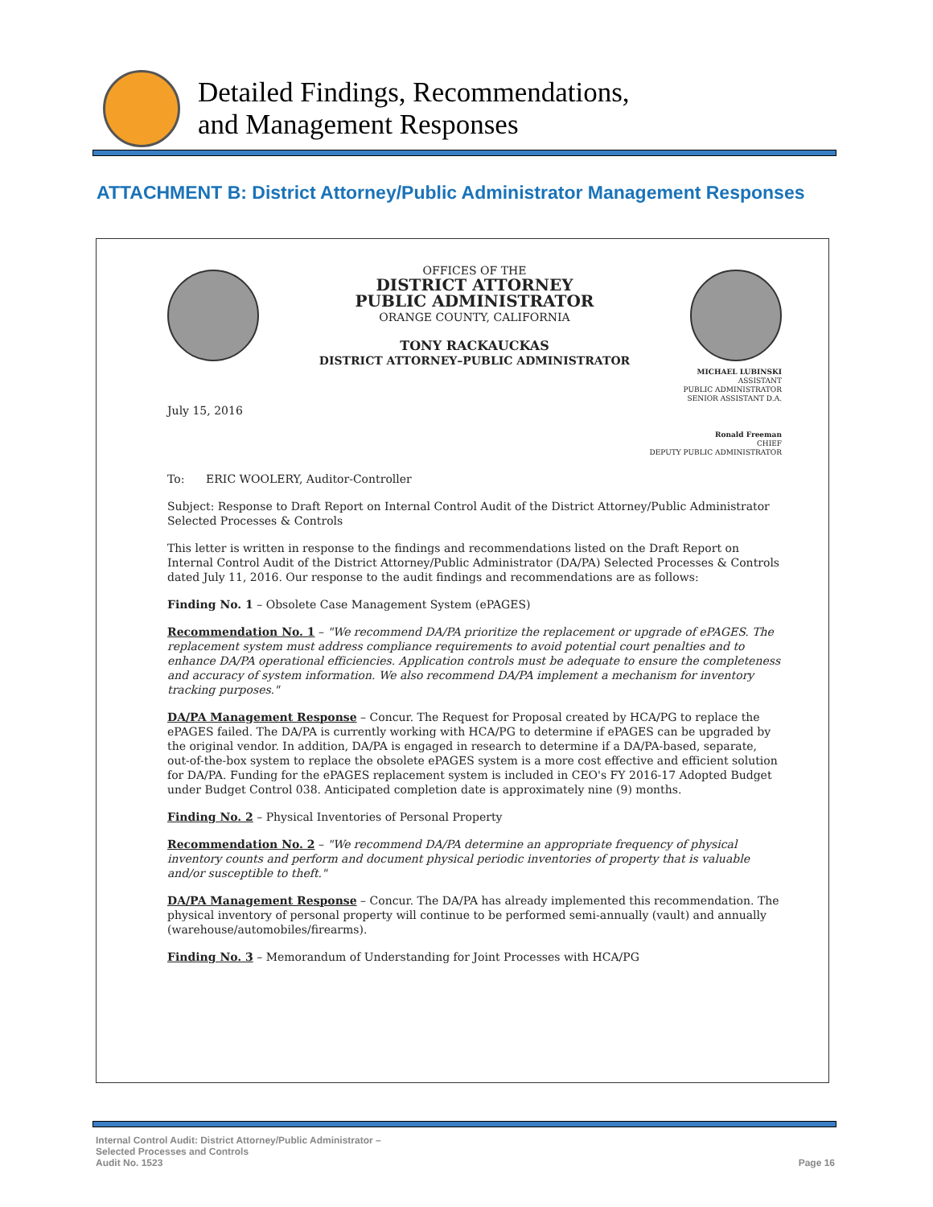Detailed Findings, Recommendations,
and Management Responses
ATTACHMENT B: District Attorney/Public Administrator Management Responses
OFFICES OF THE
DISTRICT ATTORNEY
PUBLIC ADMINISTRATOR
ORANGE COUNTY, CALIFORNIA
TONY RACKAUCKAS
DISTRICT ATTORNEY–PUBLIC ADMINISTRATOR
MICHAEL LUBINSKI
ASSISTANT
PUBLIC ADMINISTRATOR
SENIOR ASSISTANT D.A.
July 15, 2016
Ronald Freeman
CHIEF
DEPUTY PUBLIC ADMINISTRATOR
To: ERIC WOOLERY, Auditor-Controller
Subject: Response to Draft Report on Internal Control Audit of the District Attorney/Public Administrator Selected Processes & Controls
This letter is written in response to the findings and recommendations listed on the Draft Report on Internal Control Audit of the District Attorney/Public Administrator (DA/PA) Selected Processes & Controls dated July 11, 2016. Our response to the audit findings and recommendations are as follows:
Finding No. 1 – Obsolete Case Management System (ePAGES)
Recommendation No. 1 – "We recommend DA/PA prioritize the replacement or upgrade of ePAGES. The replacement system must address compliance requirements to avoid potential court penalties and to enhance DA/PA operational efficiencies. Application controls must be adequate to ensure the completeness and accuracy of system information. We also recommend DA/PA implement a mechanism for inventory tracking purposes."
DA/PA Management Response – Concur. The Request for Proposal created by HCA/PG to replace the ePAGES failed. The DA/PA is currently working with HCA/PG to determine if ePAGES can be upgraded by the original vendor. In addition, DA/PA is engaged in research to determine if a DA/PA-based, separate, out-of-the-box system to replace the obsolete ePAGES system is a more cost effective and efficient solution for DA/PA. Funding for the ePAGES replacement system is included in CEO's FY 2016-17 Adopted Budget under Budget Control 038. Anticipated completion date is approximately nine (9) months.
Finding No. 2 – Physical Inventories of Personal Property
Recommendation No. 2 – "We recommend DA/PA determine an appropriate frequency of physical inventory counts and perform and document physical periodic inventories of property that is valuable and/or susceptible to theft."
DA/PA Management Response – Concur. The DA/PA has already implemented this recommendation. The physical inventory of personal property will continue to be performed semi-annually (vault) and annually (warehouse/automobiles/firearms).
Finding No. 3 – Memorandum of Understanding for Joint Processes with HCA/PG
Internal Control Audit: District Attorney/Public Administrator –
Selected Processes and Controls
Audit No. 1523
Page 16